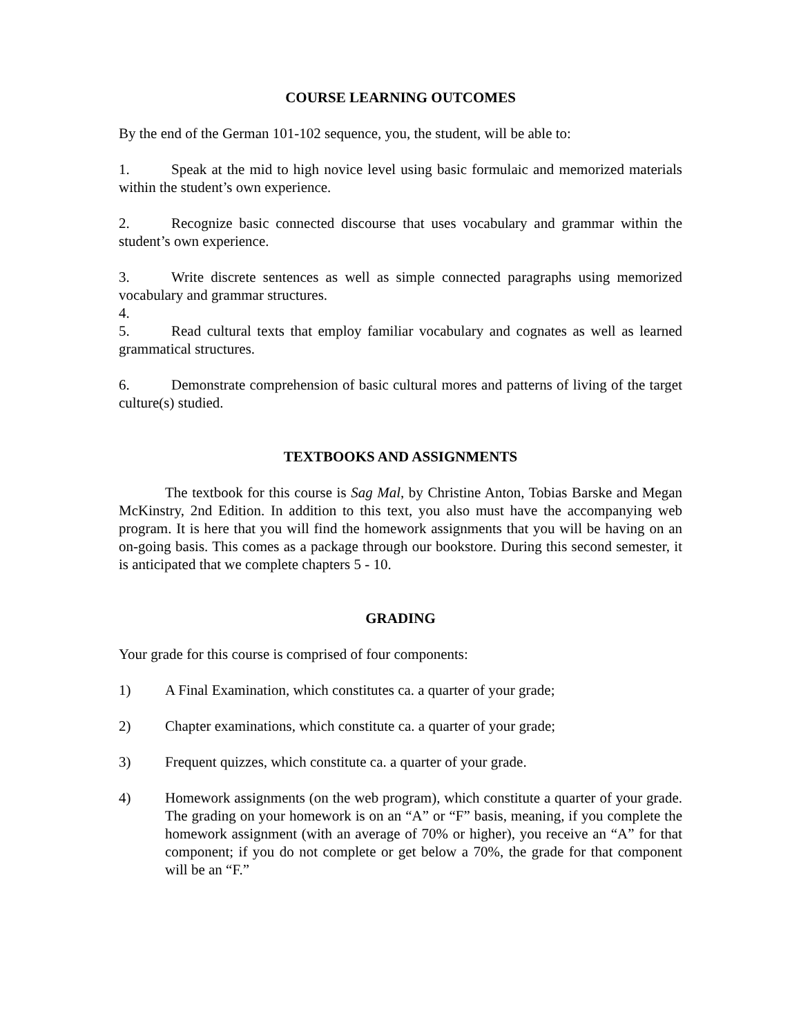COURSE LEARNING OUTCOMES
By the end of the German 101-102 sequence, you, the student, will be able to:
1. Speak at the mid to high novice level using basic formulaic and memorized materials within the student’s own experience.
2. Recognize basic connected discourse that uses vocabulary and grammar within the student’s own experience.
3. Write discrete sentences as well as simple connected paragraphs using memorized vocabulary and grammar structures.
4.
5. Read cultural texts that employ familiar vocabulary and cognates as well as learned grammatical structures.
6. Demonstrate comprehension of basic cultural mores and patterns of living of the target culture(s) studied.
TEXTBOOKS AND ASSIGNMENTS
The textbook for this course is Sag Mal, by Christine Anton, Tobias Barske and Megan McKinstry, 2nd Edition. In addition to this text, you also must have the accompanying web program. It is here that you will find the homework assignments that you will be having on an on-going basis. This comes as a package through our bookstore. During this second semester, it is anticipated that we complete chapters 5 - 10.
GRADING
Your grade for this course is comprised of four components:
1) A Final Examination, which constitutes ca. a quarter of your grade;
2) Chapter examinations, which constitute ca. a quarter of your grade;
3) Frequent quizzes, which constitute ca. a quarter of your grade.
4) Homework assignments (on the web program), which constitute a quarter of your grade. The grading on your homework is on an “A” or “F” basis, meaning, if you complete the homework assignment (with an average of 70% or higher), you receive an “A” for that component; if you do not complete or get below a 70%, the grade for that component will be an “F.”